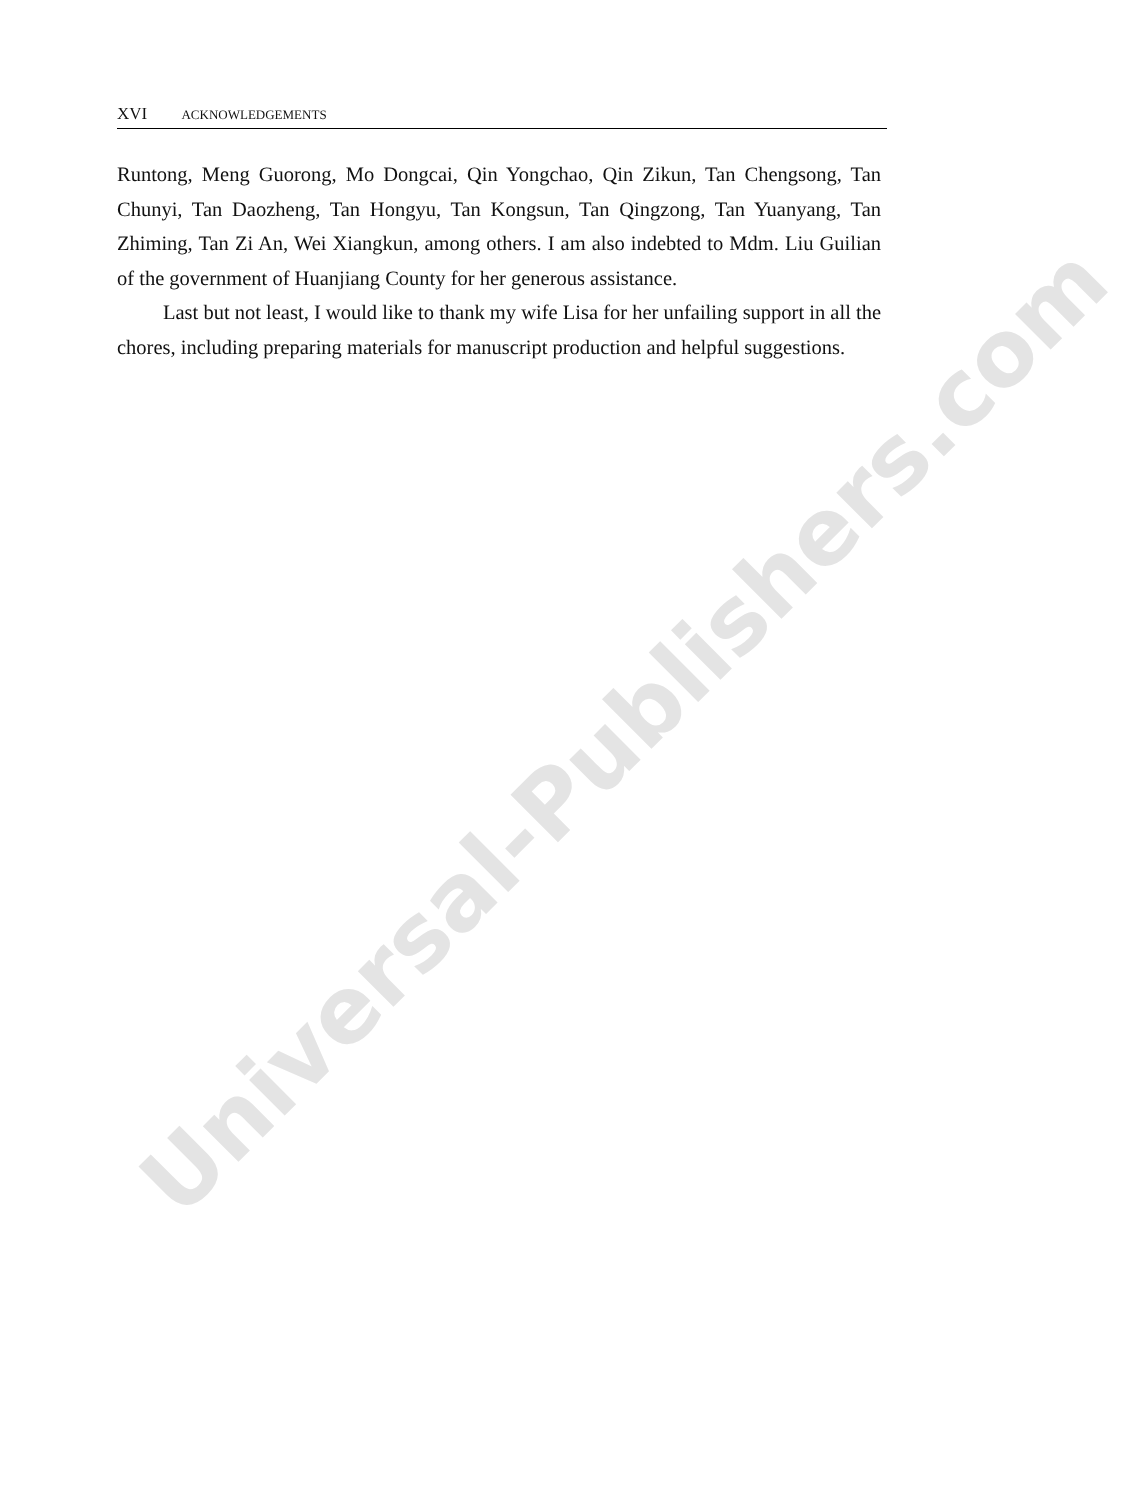Universal-Publishers.com
XVI ACKNOWLEDGEMENTS
Runtong, Meng Guorong, Mo Dongcai, Qin Yongchao, Qin Zikun, Tan Chengsong, Tan Chunyi, Tan Daozheng, Tan Hongyu, Tan Kongsun, Tan Qingzong, Tan Yuanyang, Tan Zhiming, Tan Zi An, Wei Xiangkun, among others. I am also indebted to Mdm. Liu Guilian of the government of Huanjiang County for her generous assistance.
Last but not least, I would like to thank my wife Lisa for her unfailing support in all the chores, including preparing materials for manuscript production and helpful suggestions.